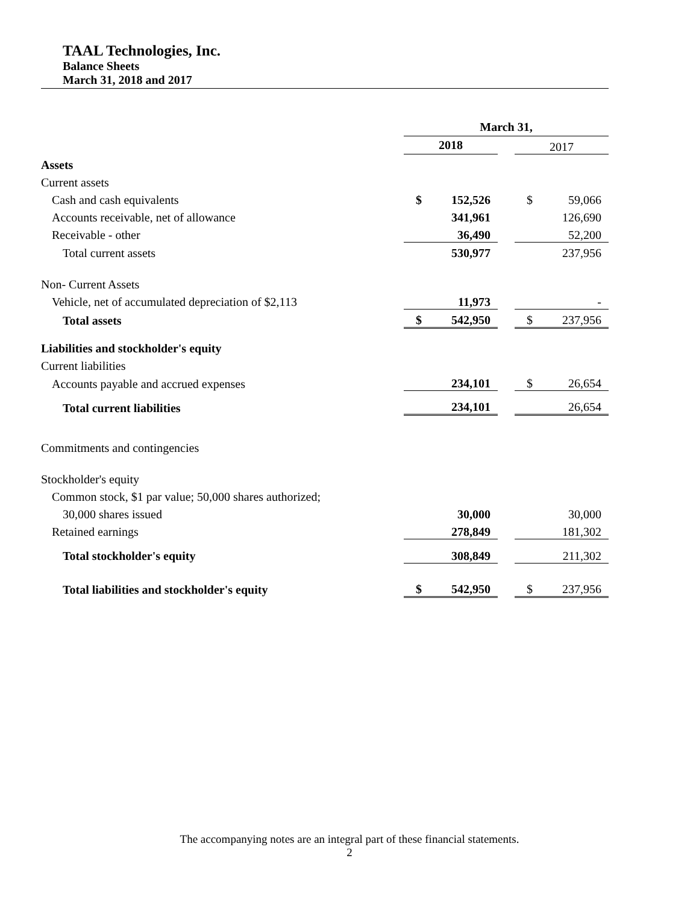TAAL Technologies, Inc.
Balance Sheets
March 31, 2018 and 2017
| | March 31, | | | | |
| | 2018 | | | 2017 | |
| Assets | | | | | |
| Current assets | | | | | |
| Cash and cash equivalents | $ | 152,526 | | $ | 59,066 |
| Accounts receivable, net of allowance | | 341,961 | | | 126,690 |
| Receivable - other | | 36,490 | | | 52,200 |
| Total current assets | | 530,977 | | | 237,956 |
| Non- Current Assets | | | | | |
| Vehicle, net of accumulated depreciation of $2,113 | | 11,973 | | | - |
| Total assets | $ | 542,950 | | $ | 237,956 |
| Liabilities and stockholder's equity | | | | | |
| Current liabilities | | | | | |
| Accounts payable and accrued expenses | | 234,101 | | $ | 26,654 |
| Total current liabilities | | 234,101 | | | 26,654 |
| Commitments and contingencies | | | | | |
| Stockholder's equity | | | | | |
| Common stock, $1 par value; 50,000 shares authorized; | | | | | |
| 30,000 shares issued | | 30,000 | | | 30,000 |
| Retained earnings | | 278,849 | | | 181,302 |
| Total stockholder's equity | | 308,849 | | | 211,302 |
| Total liabilities and stockholder's equity | $ | 542,950 | | $ | 237,956 |
The accompanying notes are an integral part of these financial statements.
2